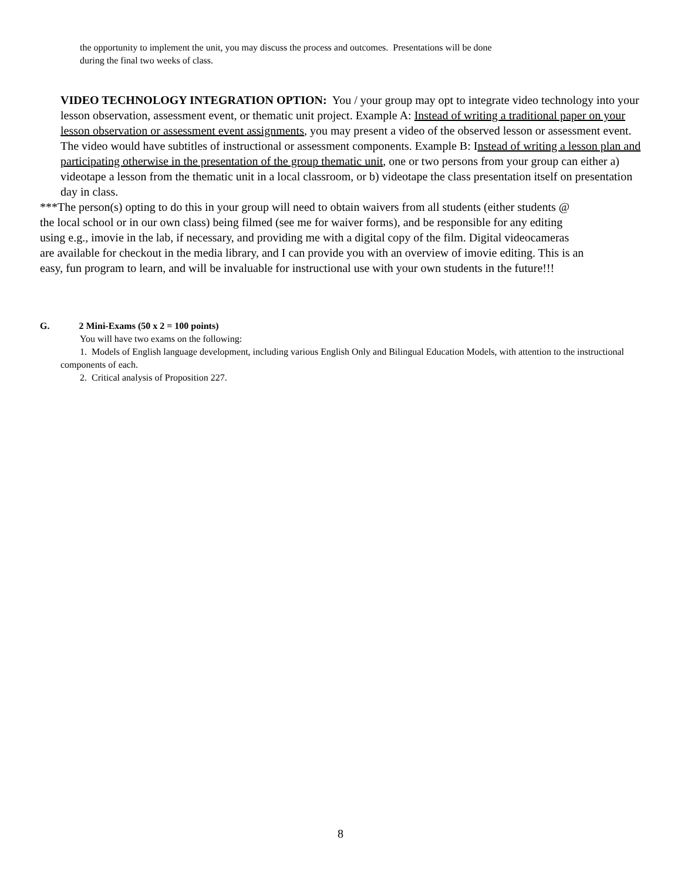the opportunity to implement the unit, you may discuss the process and outcomes. Presentations will be done
during the final two weeks of class.
VIDEO TECHNOLOGY INTEGRATION OPTION: You / your group may opt to integrate video technology into your lesson observation, assessment event, or thematic unit project. Example A: Instead of writing a traditional paper on your lesson observation or assessment event assignments, you may present a video of the observed lesson or assessment event. The video would have subtitles of instructional or assessment components. Example B: Instead of writing a lesson plan and participating otherwise in the presentation of the group thematic unit, one or two persons from your group can either a) videotape a lesson from the thematic unit in a local classroom, or b) videotape the class presentation itself on presentation day in class.
***The person(s) opting to do this in your group will need to obtain waivers from all students (either students @ the local school or in our own class) being filmed (see me for waiver forms), and be responsible for any editing using e.g., imovie in the lab, if necessary, and providing me with a digital copy of the film. Digital videocameras are available for checkout in the media library, and I can provide you with an overview of imovie editing. This is an easy, fun program to learn, and will be invaluable for instructional use with your own students in the future!!!
G. 2 Mini-Exams (50 x 2 = 100 points)
You will have two exams on the following:
1. Models of English language development, including various English Only and Bilingual Education Models, with attention to the instructional components of each.
2. Critical analysis of Proposition 227.
8